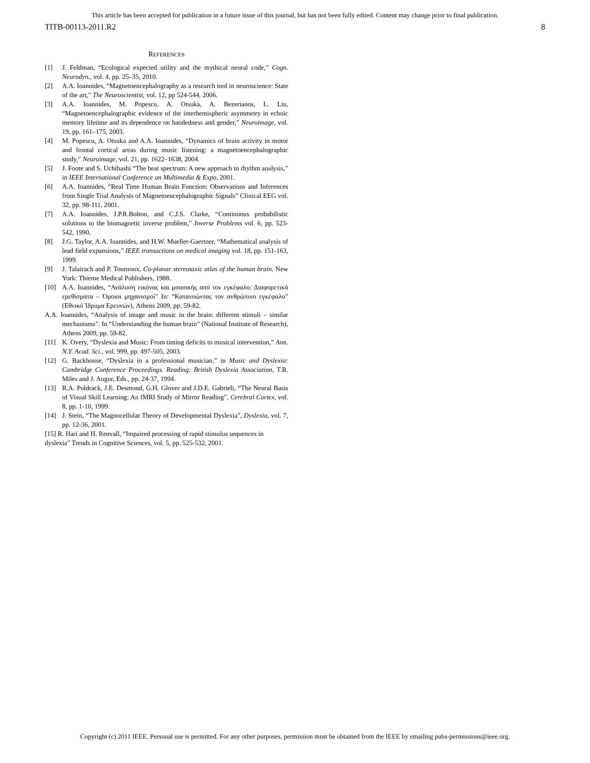This article has been accepted for publication in a future issue of this journal, but has not been fully edited. Content may change prior to final publication.
TITB-00113-2011.R2 8
REFERENCES
[1] J. Feldman, “Ecological expected utility and the mythical neural code,” Cogn. Neurodyn., vol. 4, pp. 25–35, 2010.
[2] A.A. Ioannides, “Magnetoencephalography as a research tool in neuroscience: State of the art,” The Neuroscientist, vol. 12, pp 524-544, 2006.
[3] A.A. Ioannides, M. Popescu, A. Otsuka, A. Bezerianos, L. Liu, “Magnetoencephalographic evidence of the interhemispheric asymmetry in echoic memory lifetime and its dependence on handedness and gender,” Neuroimage, vol. 19, pp. 161–175, 2003.
[4] M. Popescu, A. Otsuka and A.A. Ioannides, “Dynamics of brain activity in motor and frontal cortical areas during music listening: a magnetoencephalographic study,” Neuroimage, vol. 21, pp. 1622–1638, 2004.
[5] J. Foote and S. Uchihashi “The beat spectrum: A new approach to rhythm analysis,” in IEEE International Conference on Multimedia & Expo, 2001.
[6] A.A. Ioannides, “Real Time Human Brain Function: Observations and Inferences from Single Trial Analysis of Magnetoencephalographic Signals” Clinical EEG vol. 32, pp. 98-111, 2001.
[7] A.A. Ioannides, J.P.R.Bolton, and C.J.S. Clarke, “Continuous probabilistic solutions to the biomagnetic inverse problem,” Inverse Problems vol. 6, pp. 523-542, 1990.
[8] J.G. Taylor, A.A. Ioannides, and H.W. Mueller-Gaertner, “Mathematical analysis of lead field expansions,” IEEE transactions on medical imaging vol. 18, pp. 151-163, 1999.
[9] J. Talairach and P. Tournoux, Co-planar stereotaxic atlas of the human brain. New York: Thieme Medical Publishers, 1988.
[10] A.A. Ioannides, “Ανάλυση εικόνας και μουσικής από τον εγκέφαλο: Διαφορετικά ερεθίσματα – Όμοιοι μηχανισμοί” In: “Κατανοώντας τον ανθρώπινο εγκέφαλο” (Εθνικό Ίδρυμα Ερευνών), Athens 2009, pp. 59-82.
A.A. Ioannides, “Analysis of image and music in the brain: different stimuli – similar mechanisms”. In “Understanding the human brain” (National Institute of Research), Athens 2009, pp. 59-82.
[11] K. Overy, “Dyslexia and Music: From timing deficits to musical intervention,” Ann. N.Y. Acad. Sci., vol. 999, pp. 497-505, 2003.
[12] G. Backhouse, “Dyslexia in a professional musician,” in Music and Dyslexia: Cambridge Conference Proceedings. Reading: British Dyslexia Association, T.R. Miles and J. Augur, Eds., pp. 24-37, 1994.
[13] R.A. Poldrack, J.E. Desmond, G.H. Glover and J.D.E. Gabrieli, “The Neural Basis of Visual Skill Learning: An fMRI Study of Mirror Reading”, Cerebral Cortex, vol. 8, pp. 1-10, 1999.
[14] J. Stein, “The Magnocellular Theory of Developmental Dyslexia”, Dyslexia, vol. 7, pp. 12-36, 2001.
[15] R. Hari and H. Renvall, “Impaired processing of rapid stimulus sequences in dyslexia” Trends in Cognitive Sciences, vol. 5, pp. 525-532, 2001.
Copyright (c) 2011 IEEE. Personal use is permitted. For any other purposes, permission must be obtained from the IEEE by emailing pubs-permissions@ieee.org.